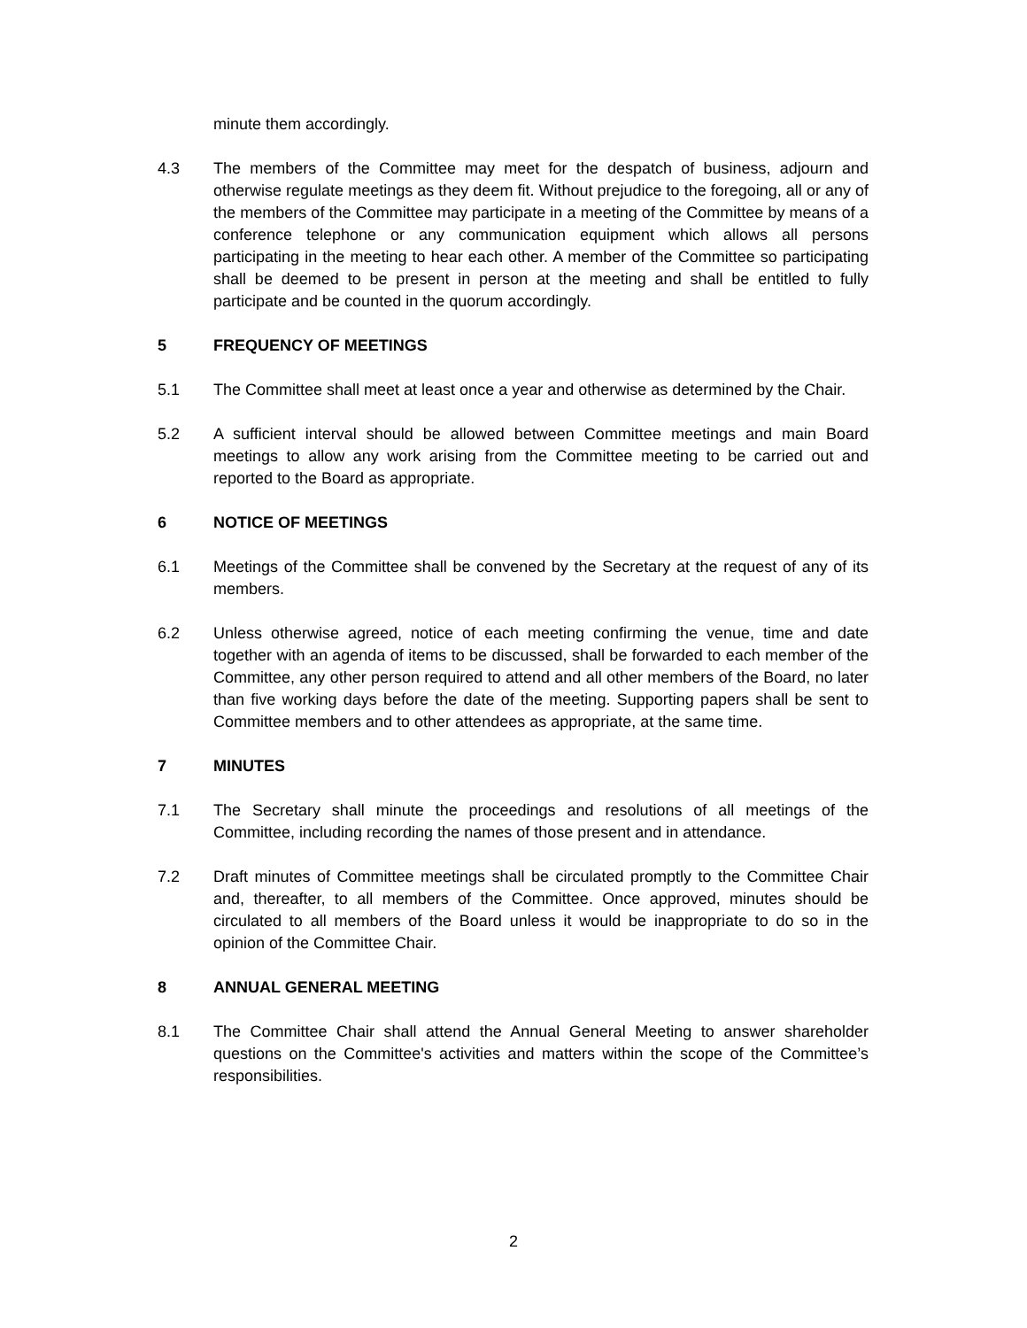minute them accordingly.
4.3 The members of the Committee may meet for the despatch of business, adjourn and otherwise regulate meetings as they deem fit. Without prejudice to the foregoing, all or any of the members of the Committee may participate in a meeting of the Committee by means of a conference telephone or any communication equipment which allows all persons participating in the meeting to hear each other. A member of the Committee so participating shall be deemed to be present in person at the meeting and shall be entitled to fully participate and be counted in the quorum accordingly.
5 FREQUENCY OF MEETINGS
5.1 The Committee shall meet at least once a year and otherwise as determined by the Chair.
5.2 A sufficient interval should be allowed between Committee meetings and main Board meetings to allow any work arising from the Committee meeting to be carried out and reported to the Board as appropriate.
6 NOTICE OF MEETINGS
6.1 Meetings of the Committee shall be convened by the Secretary at the request of any of its members.
6.2 Unless otherwise agreed, notice of each meeting confirming the venue, time and date together with an agenda of items to be discussed, shall be forwarded to each member of the Committee, any other person required to attend and all other members of the Board, no later than five working days before the date of the meeting. Supporting papers shall be sent to Committee members and to other attendees as appropriate, at the same time.
7 MINUTES
7.1 The Secretary shall minute the proceedings and resolutions of all meetings of the Committee, including recording the names of those present and in attendance.
7.2 Draft minutes of Committee meetings shall be circulated promptly to the Committee Chair and, thereafter, to all members of the Committee. Once approved, minutes should be circulated to all members of the Board unless it would be inappropriate to do so in the opinion of the Committee Chair.
8 ANNUAL GENERAL MEETING
8.1 The Committee Chair shall attend the Annual General Meeting to answer shareholder questions on the Committee's activities and matters within the scope of the Committee’s responsibilities.
2